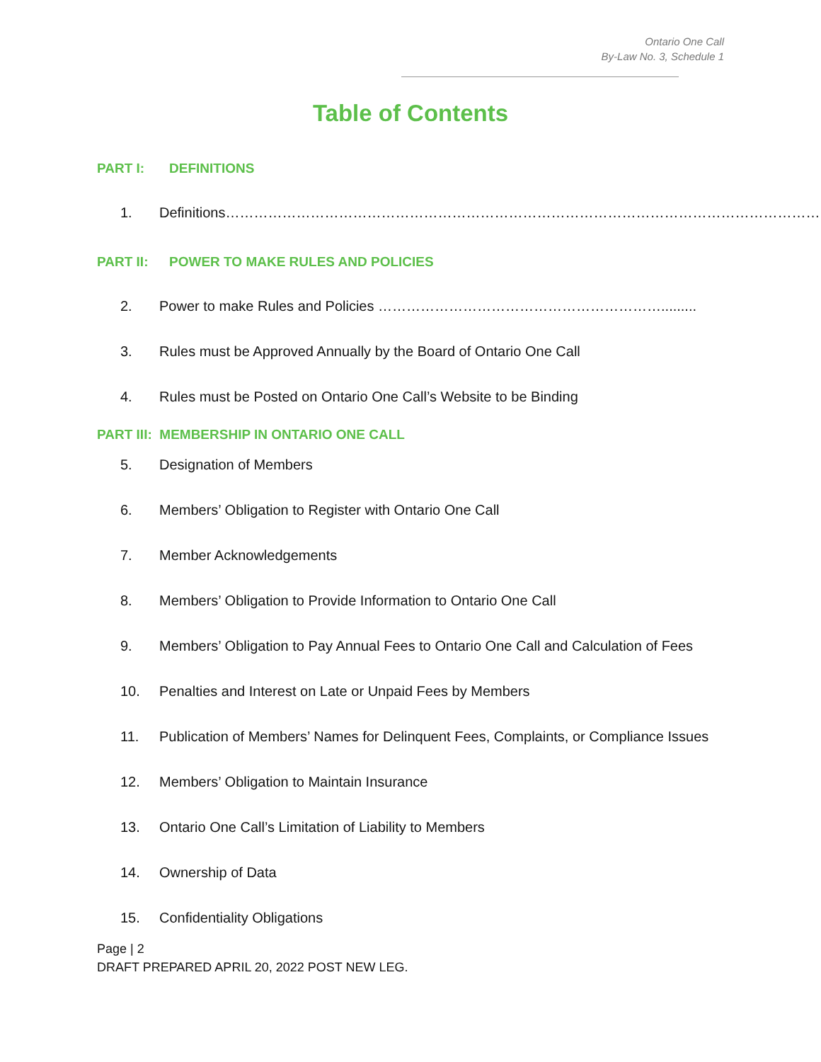Ontario One Call
By-Law No. 3, Schedule 1
Table of Contents
PART I: DEFINITIONS
1. Definitions……………………………………………………………………………………………………………….1
PART II: POWER TO MAKE RULES AND POLICIES
2. Power to make Rules and Policies …………………………………………………….........
3. Rules must be Approved Annually by the Board of Ontario One Call
4. Rules must be Posted on Ontario One Call’s Website to be Binding
PART III: MEMBERSHIP IN ONTARIO ONE CALL
5. Designation of Members
6. Members’ Obligation to Register with Ontario One Call
7. Member Acknowledgements
8. Members’ Obligation to Provide Information to Ontario One Call
9. Members’ Obligation to Pay Annual Fees to Ontario One Call and Calculation of Fees
10. Penalties and Interest on Late or Unpaid Fees by Members
11. Publication of Members’ Names for Delinquent Fees, Complaints, or Compliance Issues
12. Members’ Obligation to Maintain Insurance
13. Ontario One Call’s Limitation of Liability to Members
14. Ownership of Data
15. Confidentiality Obligations
Page | 2
DRAFT PREPARED APRIL 20, 2022 POST NEW LEG.